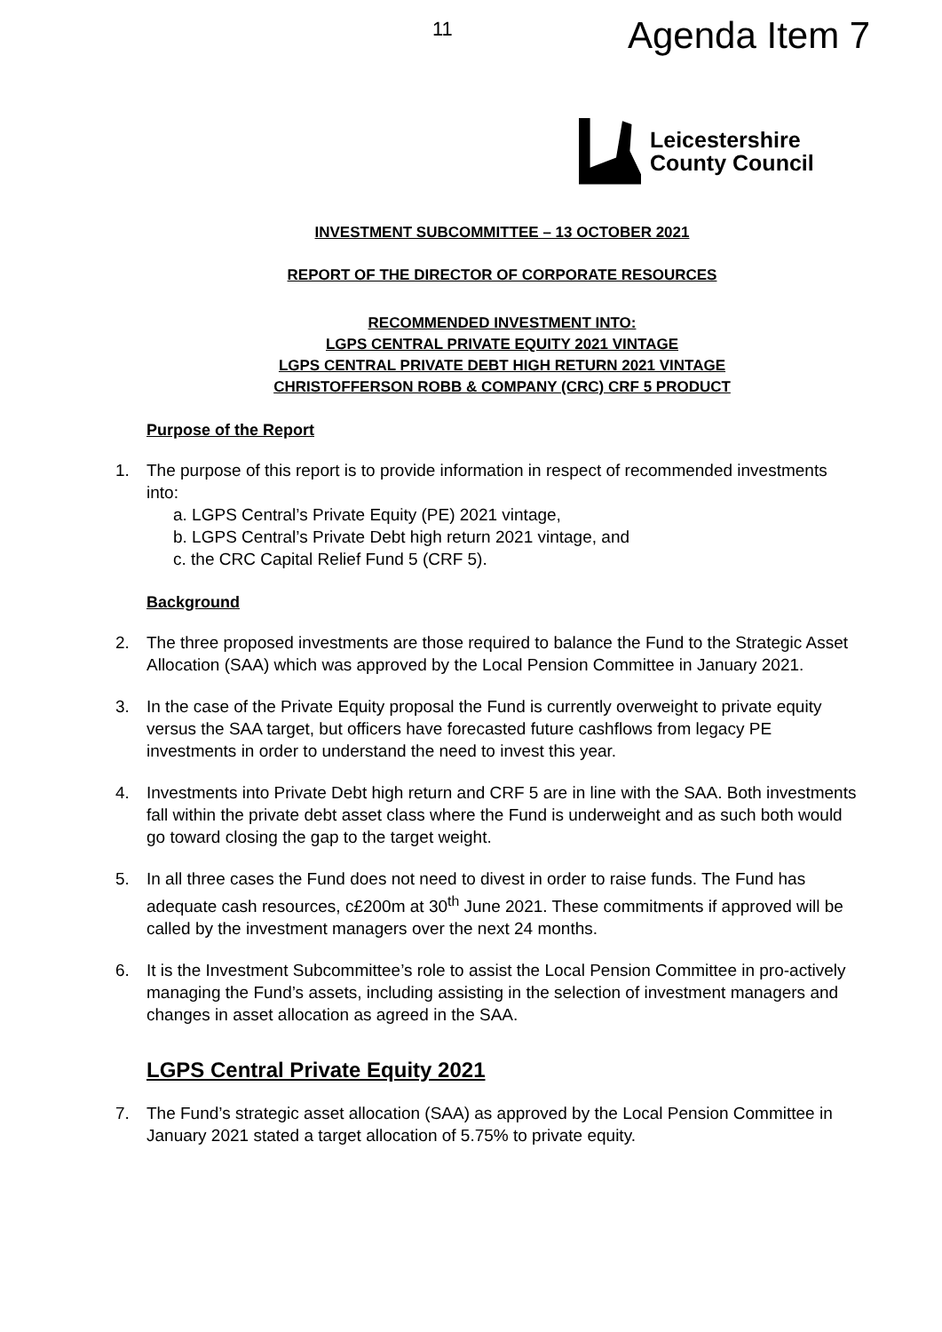11
Agenda Item 7
Leicestershire
County Council
INVESTMENT SUBCOMMITTEE – 13 OCTOBER 2021
REPORT OF THE DIRECTOR OF CORPORATE RESOURCES
RECOMMENDED INVESTMENT INTO:
LGPS CENTRAL PRIVATE EQUITY 2021 VINTAGE
LGPS CENTRAL PRIVATE DEBT HIGH RETURN 2021 VINTAGE
CHRISTOFFERSON ROBB & COMPANY (CRC) CRF 5 PRODUCT
Purpose of the Report
1. The purpose of this report is to provide information in respect of recommended investments into:
a. LGPS Central’s Private Equity (PE) 2021 vintage,
b. LGPS Central’s Private Debt high return 2021 vintage, and
c. the CRC Capital Relief Fund 5 (CRF 5).
Background
2. The three proposed investments are those required to balance the Fund to the Strategic Asset Allocation (SAA) which was approved by the Local Pension Committee in January 2021.
3. In the case of the Private Equity proposal the Fund is currently overweight to private equity versus the SAA target, but officers have forecasted future cashflows from legacy PE investments in order to understand the need to invest this year.
4. Investments into Private Debt high return and CRF 5 are in line with the SAA. Both investments fall within the private debt asset class where the Fund is underweight and as such both would go toward closing the gap to the target weight.
5. In all three cases the Fund does not need to divest in order to raise funds. The Fund has adequate cash resources, c£200m at 30<sup>th</sup> June 2021. These commitments if approved will be called by the investment managers over the next 24 months.
6. It is the Investment Subcommittee’s role to assist the Local Pension Committee in pro-actively managing the Fund’s assets, including assisting in the selection of investment managers and changes in asset allocation as agreed in the SAA.
LGPS Central Private Equity 2021
7. The Fund’s strategic asset allocation (SAA) as approved by the Local Pension Committee in January 2021 stated a target allocation of 5.75% to private equity.